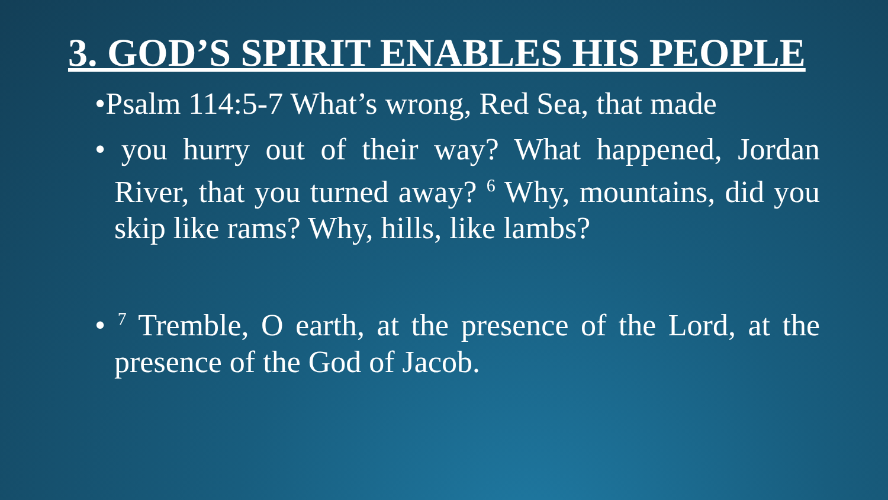3. GOD’S SPIRIT ENABLES HIS PEOPLE
•Psalm 114:5-7 What’s wrong, Red Sea, that made
• you hurry out of their way? What happened, Jordan River, that you turned away? <sup>6</sup> Why, mountains, did you skip like rams? Why, hills, like lambs?
• <sup>7</sup> Tremble, O earth, at the presence of the Lord, at the presence of the God of Jacob.